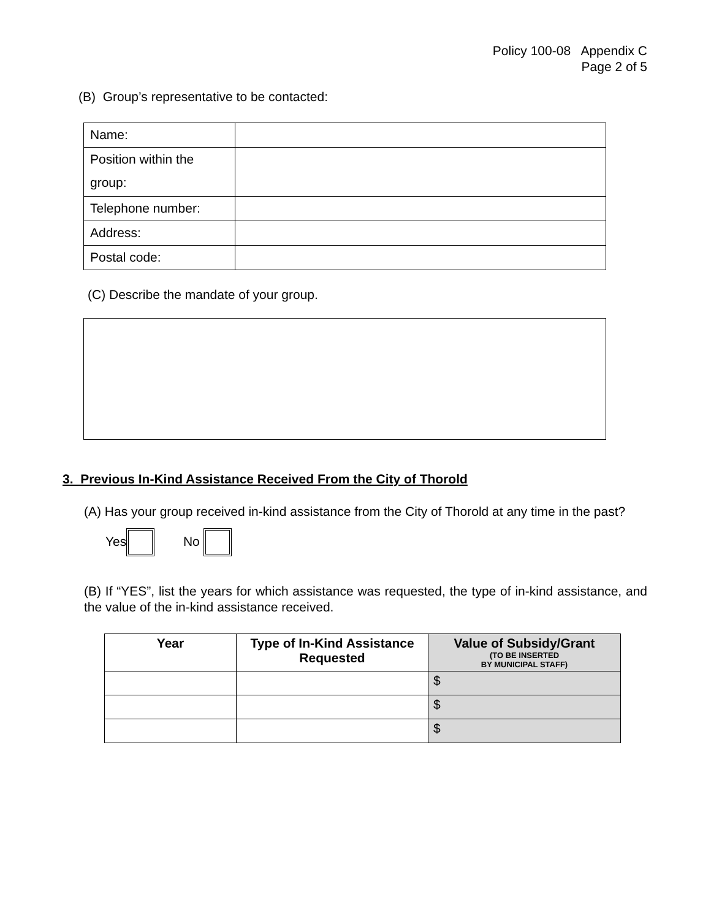Policy 100-08 Appendix C
Page 2 of 5
(B) Group’s representative to be contacted:
| Name: | |
| Position within the group: | |
| Telephone number: | |
| Address: | |
| Postal code: | |
(C) Describe the mandate of your group.
3. Previous In-Kind Assistance Received From the City of Thorold
(A) Has your group received in-kind assistance from the City of Thorold at any time in the past?
Yes No
(B) If “YES”, list the years for which assistance was requested, the type of in-kind assistance, and the value of the in-kind assistance received.
| Year | Type of In-Kind Assistance Requested | Value of Subsidy/Grant (TO BE INSERTED BY MUNICIPAL STAFF) |
| --- | --- | --- |
| | | $ |
| | | $ |
| | | $ |